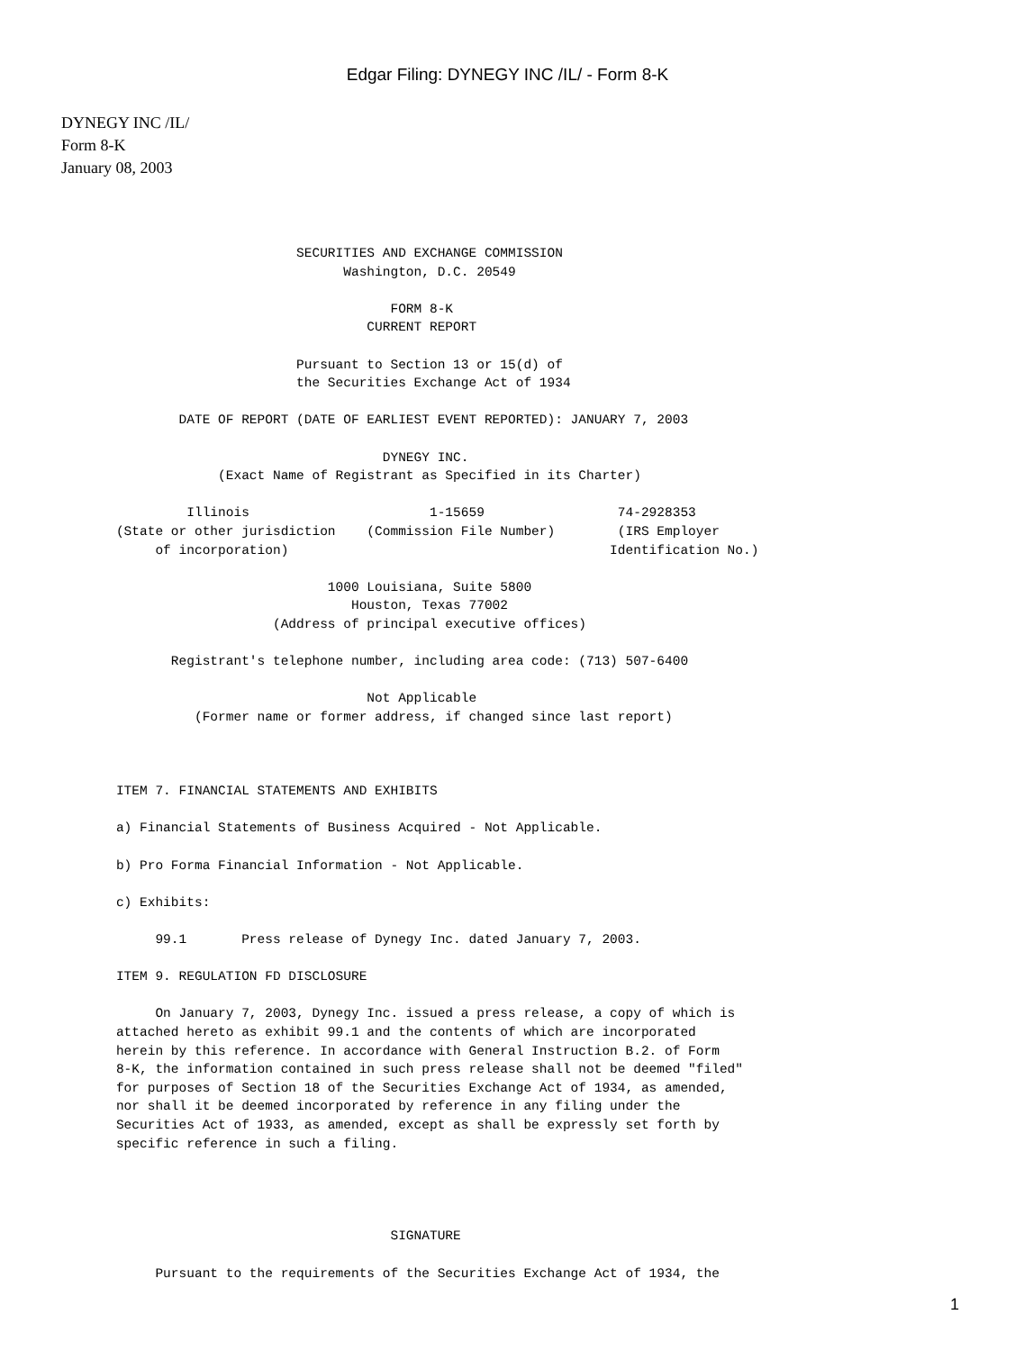Edgar Filing: DYNEGY INC /IL/ - Form 8-K
DYNEGY INC /IL/
Form 8-K
January 08, 2003
                              SECURITIES AND EXCHANGE COMMISSION
                                    Washington, D.C. 20549

                                          FORM 8-K
                                       CURRENT REPORT

                              Pursuant to Section 13 or 15(d) of
                              the Securities Exchange Act of 1934

               DATE OF REPORT (DATE OF EARLIEST EVENT REPORTED): JANUARY 7, 2003

                                         DYNEGY INC.
                    (Exact Name of Registrant as Specified in its Charter)

                Illinois                       1-15659                 74-2928353
       (State or other jurisdiction    (Commission File Number)        (IRS Employer
            of incorporation)                                         Identification No.)

                                  1000 Louisiana, Suite 5800
                                     Houston, Texas 77002
                           (Address of principal executive offices)

              Registrant's telephone number, including area code: (713) 507-6400

                                       Not Applicable
                 (Former name or former address, if changed since last report)



       ITEM 7. FINANCIAL STATEMENTS AND EXHIBITS

       a) Financial Statements of Business Acquired - Not Applicable.

       b) Pro Forma Financial Information - Not Applicable.

       c) Exhibits:

            99.1       Press release of Dynegy Inc. dated January 7, 2003.

       ITEM 9. REGULATION FD DISCLOSURE

            On January 7, 2003, Dynegy Inc. issued a press release, a copy of which is
       attached hereto as exhibit 99.1 and the contents of which are incorporated
       herein by this reference. In accordance with General Instruction B.2. of Form
       8-K, the information contained in such press release shall not be deemed "filed"
       for purposes of Section 18 of the Securities Exchange Act of 1934, as amended,
       nor shall it be deemed incorporated by reference in any filing under the
       Securities Act of 1933, as amended, except as shall be expressly set forth by
       specific reference in such a filing.




                                          SIGNATURE

            Pursuant to the requirements of the Securities Exchange Act of 1934, the
1